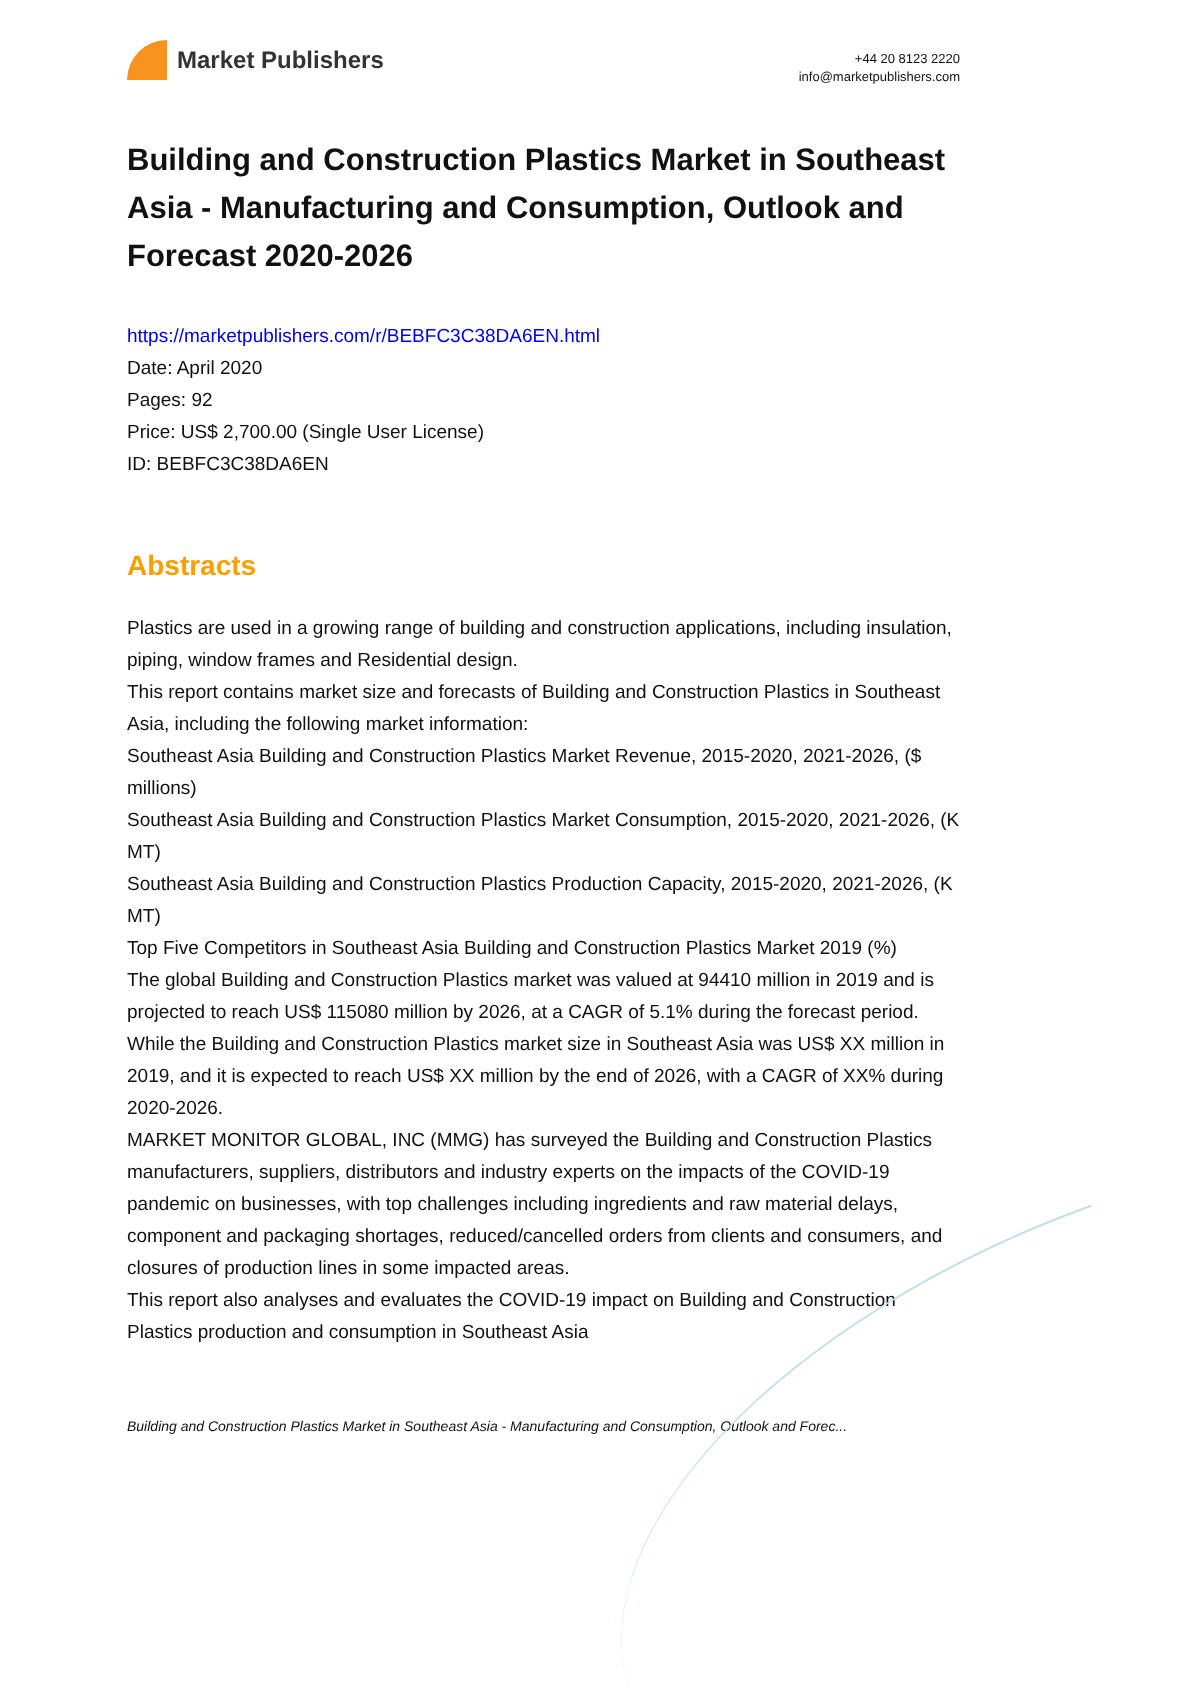Market Publishers
+44 20 8123 2220
info@marketpublishers.com
Building and Construction Plastics Market in Southeast Asia - Manufacturing and Consumption, Outlook and Forecast 2020-2026
https://marketpublishers.com/r/BEBFC3C38DA6EN.html
Date: April 2020
Pages: 92
Price: US$ 2,700.00 (Single User License)
ID: BEBFC3C38DA6EN
Abstracts
Plastics are used in a growing range of building and construction applications, including insulation, piping, window frames and Residential design.
This report contains market size and forecasts of Building and Construction Plastics in Southeast Asia, including the following market information:
Southeast Asia Building and Construction Plastics Market Revenue, 2015-2020, 2021-2026, ($ millions)
Southeast Asia Building and Construction Plastics Market Consumption, 2015-2020, 2021-2026, (K MT)
Southeast Asia Building and Construction Plastics Production Capacity, 2015-2020, 2021-2026, (K MT)
Top Five Competitors in Southeast Asia Building and Construction Plastics Market 2019 (%)
The global Building and Construction Plastics market was valued at 94410 million in 2019 and is projected to reach US$ 115080 million by 2026, at a CAGR of 5.1% during the forecast period. While the Building and Construction Plastics market size in Southeast Asia was US$ XX million in 2019, and it is expected to reach US$ XX million by the end of 2026, with a CAGR of XX% during 2020-2026.
MARKET MONITOR GLOBAL, INC (MMG) has surveyed the Building and Construction Plastics manufacturers, suppliers, distributors and industry experts on the impacts of the COVID-19 pandemic on businesses, with top challenges including ingredients and raw material delays, component and packaging shortages, reduced/cancelled orders from clients and consumers, and closures of production lines in some impacted areas.
This report also analyses and evaluates the COVID-19 impact on Building and Construction Plastics production and consumption in Southeast Asia
Building and Construction Plastics Market in Southeast Asia - Manufacturing and Consumption, Outlook and Forec...